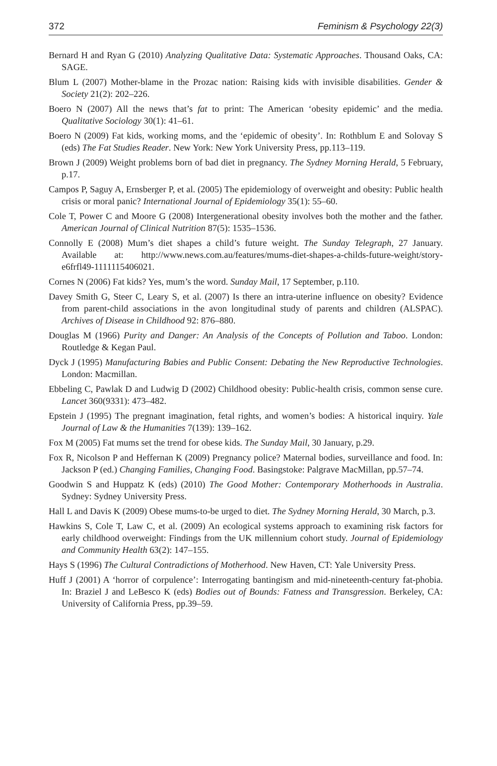372 Feminism & Psychology 22(3)
Bernard H and Ryan G (2010) Analyzing Qualitative Data: Systematic Approaches. Thousand Oaks, CA: SAGE.
Blum L (2007) Mother-blame in the Prozac nation: Raising kids with invisible disabilities. Gender & Society 21(2): 202–226.
Boero N (2007) All the news that’s fat to print: The American ‘obesity epidemic’ and the media. Qualitative Sociology 30(1): 41–61.
Boero N (2009) Fat kids, working moms, and the ‘epidemic of obesity’. In: Rothblum E and Solovay S (eds) The Fat Studies Reader. New York: New York University Press, pp.113–119.
Brown J (2009) Weight problems born of bad diet in pregnancy. The Sydney Morning Herald, 5 February, p.17.
Campos P, Saguy A, Ernsberger P, et al. (2005) The epidemiology of overweight and obesity: Public health crisis or moral panic? International Journal of Epidemiology 35(1): 55–60.
Cole T, Power C and Moore G (2008) Intergenerational obesity involves both the mother and the father. American Journal of Clinical Nutrition 87(5): 1535–1536.
Connolly E (2008) Mum’s diet shapes a child’s future weight. The Sunday Telegraph, 27 January. Available at: http://www.news.com.au/features/mums-diet-shapes-a-childs-future-weight/story-e6frfl49-1111115406021.
Cornes N (2006) Fat kids? Yes, mum’s the word. Sunday Mail, 17 September, p.110.
Davey Smith G, Steer C, Leary S, et al. (2007) Is there an intra-uterine influence on obesity? Evidence from parent-child associations in the avon longitudinal study of parents and children (ALSPAC). Archives of Disease in Childhood 92: 876–880.
Douglas M (1966) Purity and Danger: An Analysis of the Concepts of Pollution and Taboo. London: Routledge & Kegan Paul.
Dyck J (1995) Manufacturing Babies and Public Consent: Debating the New Reproductive Technologies. London: Macmillan.
Ebbeling C, Pawlak D and Ludwig D (2002) Childhood obesity: Public-health crisis, common sense cure. Lancet 360(9331): 473–482.
Epstein J (1995) The pregnant imagination, fetal rights, and women’s bodies: A historical inquiry. Yale Journal of Law & the Humanities 7(139): 139–162.
Fox M (2005) Fat mums set the trend for obese kids. The Sunday Mail, 30 January, p.29.
Fox R, Nicolson P and Heffernan K (2009) Pregnancy police? Maternal bodies, surveillance and food. In: Jackson P (ed.) Changing Families, Changing Food. Basingstoke: Palgrave MacMillan, pp.57–74.
Goodwin S and Huppatz K (eds) (2010) The Good Mother: Contemporary Motherhoods in Australia. Sydney: Sydney University Press.
Hall L and Davis K (2009) Obese mums-to-be urged to diet. The Sydney Morning Herald, 30 March, p.3.
Hawkins S, Cole T, Law C, et al. (2009) An ecological systems approach to examining risk factors for early childhood overweight: Findings from the UK millennium cohort study. Journal of Epidemiology and Community Health 63(2): 147–155.
Hays S (1996) The Cultural Contradictions of Motherhood. New Haven, CT: Yale University Press.
Huff J (2001) A ‘horror of corpulence’: Interrogating bantingism and mid-nineteenth-century fat-phobia. In: Braziel J and LeBesco K (eds) Bodies out of Bounds: Fatness and Transgression. Berkeley, CA: University of California Press, pp.39–59.